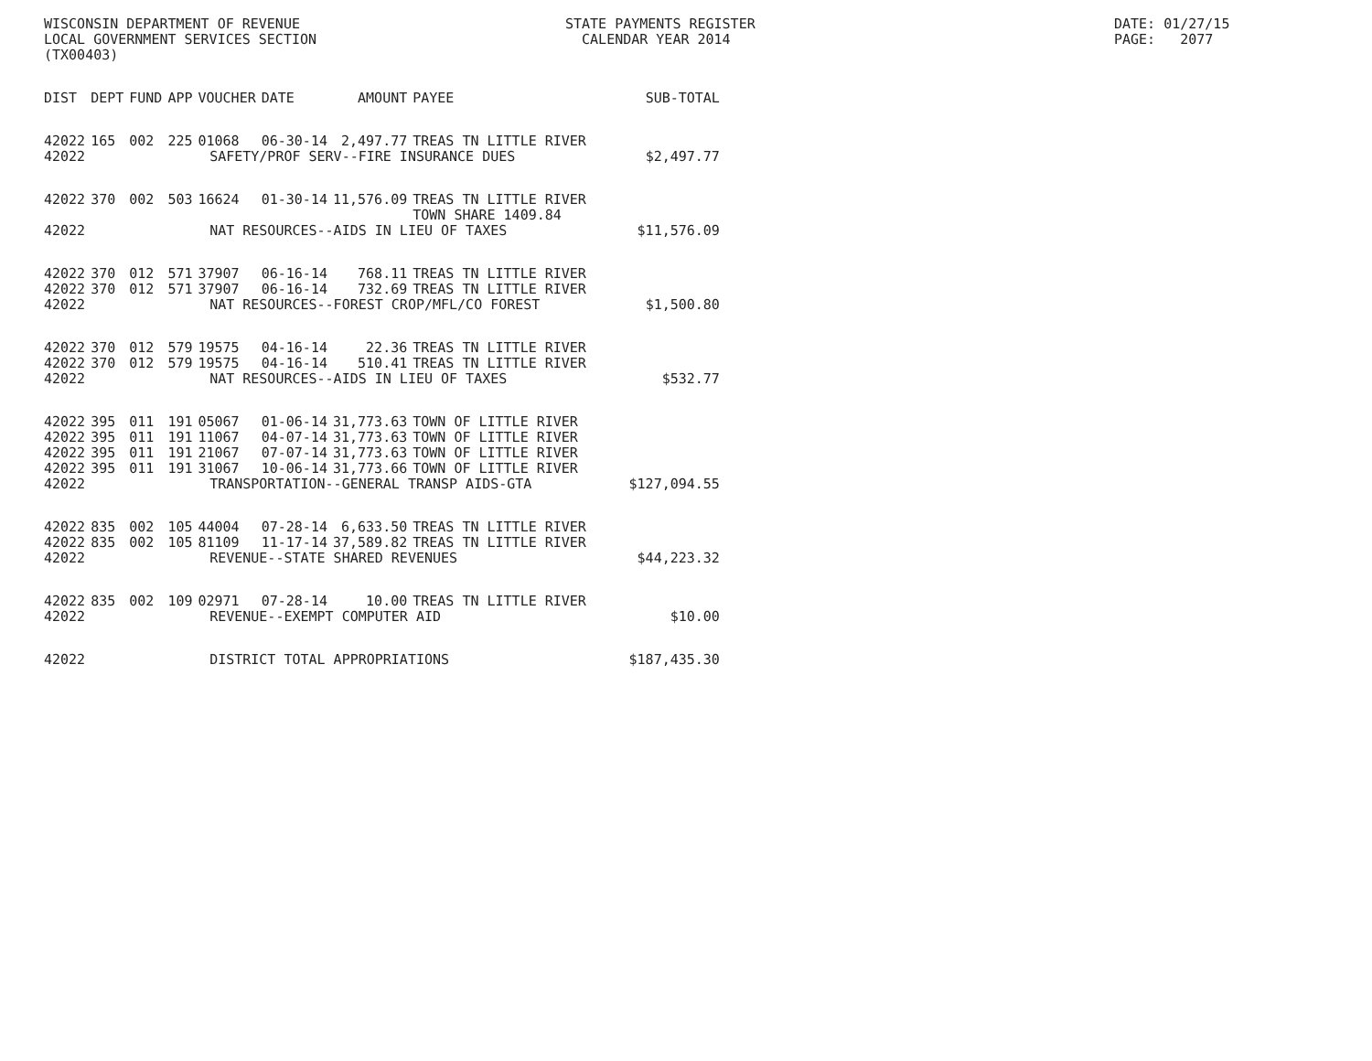WISCONSIN DEPARTMENT OF REVENUE LOCAL GOVERNMENT SERVICES SECTION (TX00403)
STATE PAYMENTS REGISTER CALENDAR YEAR 2014
DATE: 01/27/15 PAGE: 2077
| DIST | DEPT | FUND | APP | VOUCHER | DATE | AMOUNT | PAYEE | SUB-TOTAL |
| --- | --- | --- | --- | --- | --- | --- | --- | --- |
| 42022 | 165 | 002 | 225 | 01068 | 06-30-14 | 2,497.77 | TREAS TN LITTLE RIVER | |
| 42022 | SAFETY/PROF SERV--FIRE INSURANCE DUES | | | | | | | $2,497.77 |
| 42022 | 370 | 002 | 503 | 16624 | 01-30-14 | 11,576.09 | TREAS TN LITTLE RIVER TOWN SHARE 1409.84 | |
| 42022 | NAT RESOURCES--AIDS IN LIEU OF TAXES | | | | | | | $11,576.09 |
| 42022 | 370 | 012 | 571 | 37907 | 06-16-14 | 768.11 | TREAS TN LITTLE RIVER | |
| 42022 | 370 | 012 | 571 | 37907 | 06-16-14 | 732.69 | TREAS TN LITTLE RIVER | |
| 42022 | NAT RESOURCES--FOREST CROP/MFL/CO FOREST | | | | | | | $1,500.80 |
| 42022 | 370 | 012 | 579 | 19575 | 04-16-14 | 22.36 | TREAS TN LITTLE RIVER | |
| 42022 | 370 | 012 | 579 | 19575 | 04-16-14 | 510.41 | TREAS TN LITTLE RIVER | |
| 42022 | NAT RESOURCES--AIDS IN LIEU OF TAXES | | | | | | | $532.77 |
| 42022 | 395 | 011 | 191 | 05067 | 01-06-14 | 31,773.63 | TOWN OF LITTLE RIVER | |
| 42022 | 395 | 011 | 191 | 11067 | 04-07-14 | 31,773.63 | TOWN OF LITTLE RIVER | |
| 42022 | 395 | 011 | 191 | 21067 | 07-07-14 | 31,773.63 | TOWN OF LITTLE RIVER | |
| 42022 | 395 | 011 | 191 | 31067 | 10-06-14 | 31,773.66 | TOWN OF LITTLE RIVER | |
| 42022 | TRANSPORTATION--GENERAL TRANSP AIDS-GTA | | | | | | | $127,094.55 |
| 42022 | 835 | 002 | 105 | 44004 | 07-28-14 | 6,633.50 | TREAS TN LITTLE RIVER | |
| 42022 | 835 | 002 | 105 | 81109 | 11-17-14 | 37,589.82 | TREAS TN LITTLE RIVER | |
| 42022 | REVENUE--STATE SHARED REVENUES | | | | | | | $44,223.32 |
| 42022 | 835 | 002 | 109 | 02971 | 07-28-14 | 10.00 | TREAS TN LITTLE RIVER | |
| 42022 | REVENUE--EXEMPT COMPUTER AID | | | | | | | $10.00 |
| 42022 | DISTRICT TOTAL APPROPRIATIONS | | | | | | | $187,435.30 |